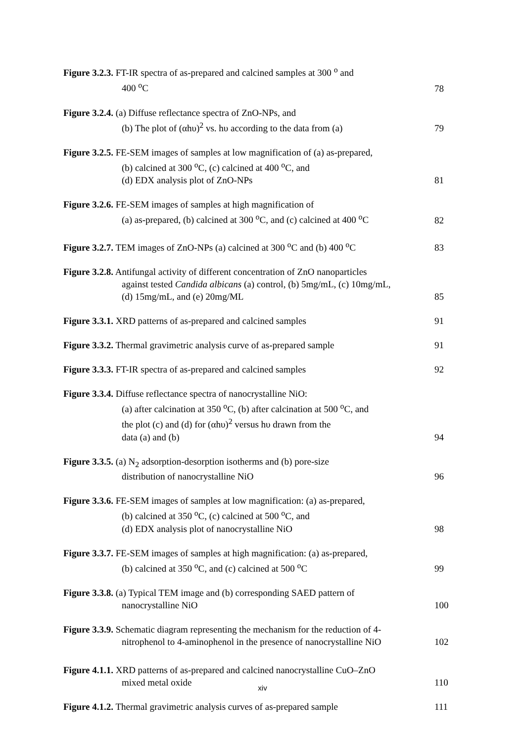Figure 3.2.3. FT-IR spectra of as-prepared and calcined samples at 300 <sup>o</sup> and
400 <sup>o</sup>C
78
Figure 3.2.4. (a) Diffuse reflectance spectra of ZnO-NPs, and
(b) The plot of (αhυ)<sup>2</sup> vs. hυ according to the data from (a)
79
Figure 3.2.5. FE-SEM images of samples at low magnification of (a) as-prepared,
(b) calcined at 300 <sup>o</sup>C, (c) calcined at 400 <sup>o</sup>C, and
(d) EDX analysis plot of ZnO-NPs
81
Figure 3.2.6. FE-SEM images of samples at high magnification of
(a) as-prepared, (b) calcined at 300 <sup>o</sup>C, and (c) calcined at 400 <sup>o</sup>C
82
Figure 3.2.7. TEM images of ZnO-NPs (a) calcined at 300 <sup>o</sup>C and (b) 400 <sup>o</sup>C
83
Figure 3.2.8. Antifungal activity of different concentration of ZnO nanoparticles
against tested Candida albicans (a) control, (b) 5mg/mL, (c) 10mg/mL,
(d) 15mg/mL, and (e) 20mg/ML
85
Figure 3.3.1. XRD patterns of as-prepared and calcined samples
91
Figure 3.3.2. Thermal gravimetric analysis curve of as-prepared sample
91
Figure 3.3.3. FT-IR spectra of as-prepared and calcined samples
92
Figure 3.3.4. Diffuse reflectance spectra of nanocrystalline NiO:
(a) after calcination at 350 <sup>o</sup>C, (b) after calcination at 500 <sup>o</sup>C, and
the plot (c) and (d) for (αhυ)<sup>2</sup> versus hυ drawn from the
data (a) and (b)
94
Figure 3.3.5. (a) N<sub>2</sub> adsorption-desorption isotherms and (b) pore-size
distribution of nanocrystalline NiO
96
Figure 3.3.6. FE-SEM images of samples at low magnification: (a) as-prepared,
(b) calcined at 350 <sup>o</sup>C, (c) calcined at 500 <sup>o</sup>C, and
(d) EDX analysis plot of nanocrystalline NiO
98
Figure 3.3.7. FE-SEM images of samples at high magnification: (a) as-prepared,
(b) calcined at 350 <sup>o</sup>C, and (c) calcined at 500 <sup>o</sup>C
99
Figure 3.3.8. (a) Typical TEM image and (b) corresponding SAED pattern of
nanocrystalline NiO
100
Figure 3.3.9. Schematic diagram representing the mechanism for the reduction of 4-
nitrophenol to 4-aminophenol in the presence of nanocrystalline NiO
102
Figure 4.1.1. XRD patterns of as-prepared and calcined nanocrystalline CuO–ZnO
mixed metal oxide
110
Figure 4.1.2. Thermal gravimetric analysis curves of as-prepared sample
111
xiv